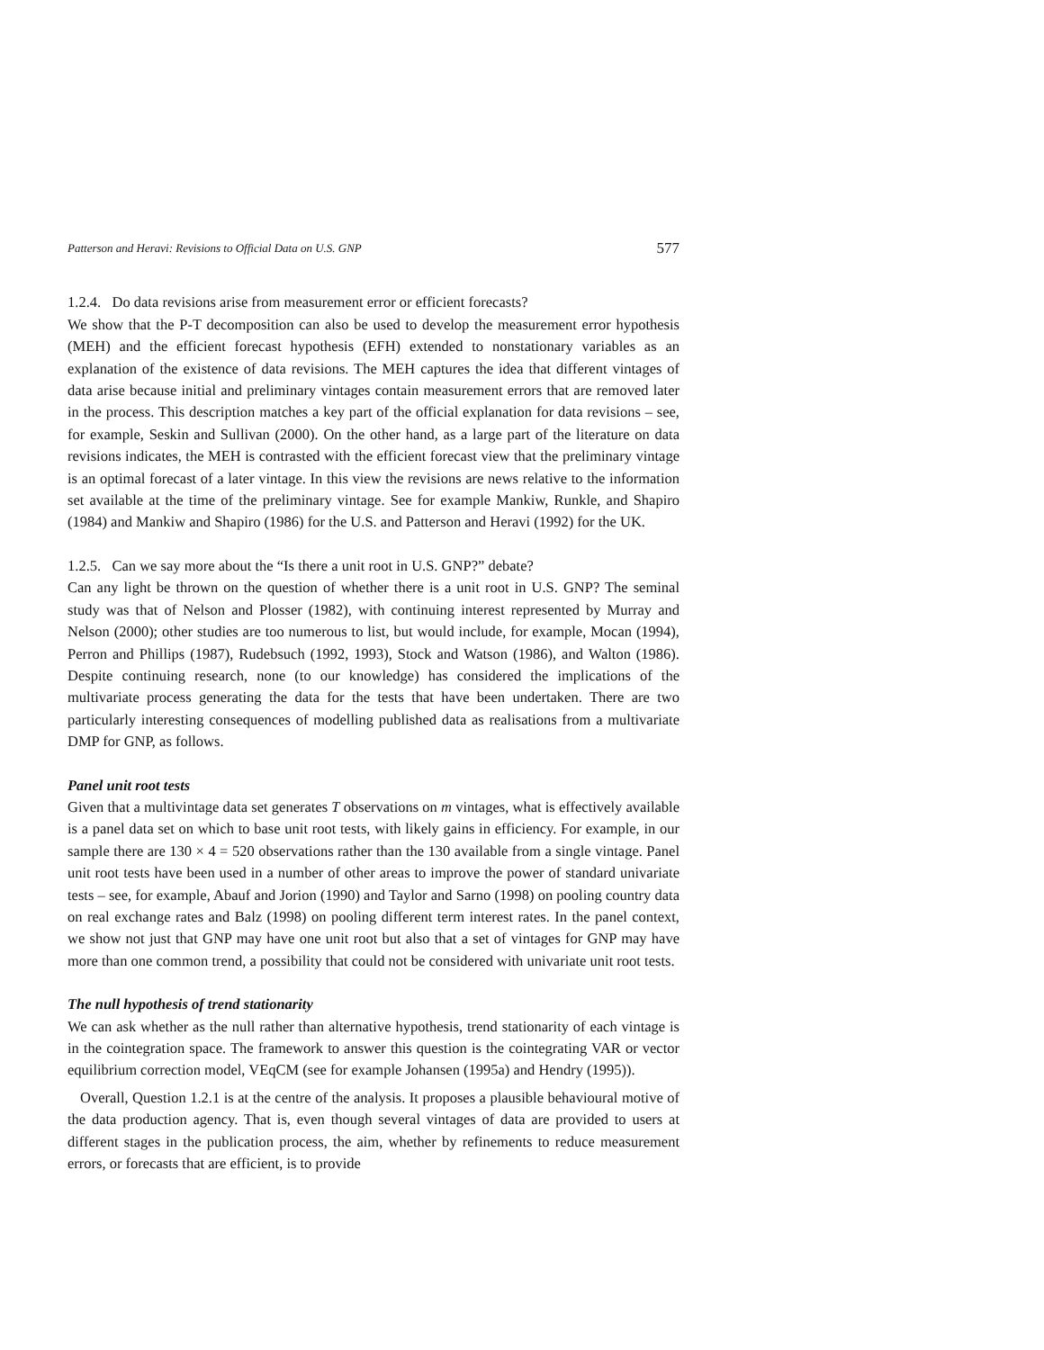Patterson and Heravi: Revisions to Official Data on U.S. GNP 577
1.2.4. Do data revisions arise from measurement error or efficient forecasts?
We show that the P-T decomposition can also be used to develop the measurement error hypothesis (MEH) and the efficient forecast hypothesis (EFH) extended to nonstationary variables as an explanation of the existence of data revisions. The MEH captures the idea that different vintages of data arise because initial and preliminary vintages contain measurement errors that are removed later in the process. This description matches a key part of the official explanation for data revisions – see, for example, Seskin and Sullivan (2000). On the other hand, as a large part of the literature on data revisions indicates, the MEH is contrasted with the efficient forecast view that the preliminary vintage is an optimal forecast of a later vintage. In this view the revisions are news relative to the information set available at the time of the preliminary vintage. See for example Mankiw, Runkle, and Shapiro (1984) and Mankiw and Shapiro (1986) for the U.S. and Patterson and Heravi (1992) for the UK.
1.2.5. Can we say more about the “Is there a unit root in U.S. GNP?” debate?
Can any light be thrown on the question of whether there is a unit root in U.S. GNP? The seminal study was that of Nelson and Plosser (1982), with continuing interest represented by Murray and Nelson (2000); other studies are too numerous to list, but would include, for example, Mocan (1994), Perron and Phillips (1987), Rudebsuch (1992, 1993), Stock and Watson (1986), and Walton (1986). Despite continuing research, none (to our knowledge) has considered the implications of the multivariate process generating the data for the tests that have been undertaken. There are two particularly interesting consequences of modelling published data as realisations from a multivariate DMP for GNP, as follows.
Panel unit root tests
Given that a multivintage data set generates T observations on m vintages, what is effectively available is a panel data set on which to base unit root tests, with likely gains in efficiency. For example, in our sample there are 130 × 4 = 520 observations rather than the 130 available from a single vintage. Panel unit root tests have been used in a number of other areas to improve the power of standard univariate tests – see, for example, Abauf and Jorion (1990) and Taylor and Sarno (1998) on pooling country data on real exchange rates and Balz (1998) on pooling different term interest rates. In the panel context, we show not just that GNP may have one unit root but also that a set of vintages for GNP may have more than one common trend, a possibility that could not be considered with univariate unit root tests.
The null hypothesis of trend stationarity
We can ask whether as the null rather than alternative hypothesis, trend stationarity of each vintage is in the cointegration space. The framework to answer this question is the cointegrating VAR or vector equilibrium correction model, VEqCM (see for example Johansen (1995a) and Hendry (1995)).
Overall, Question 1.2.1 is at the centre of the analysis. It proposes a plausible behavioural motive of the data production agency. That is, even though several vintages of data are provided to users at different stages in the publication process, the aim, whether by refinements to reduce measurement errors, or forecasts that are efficient, is to provide